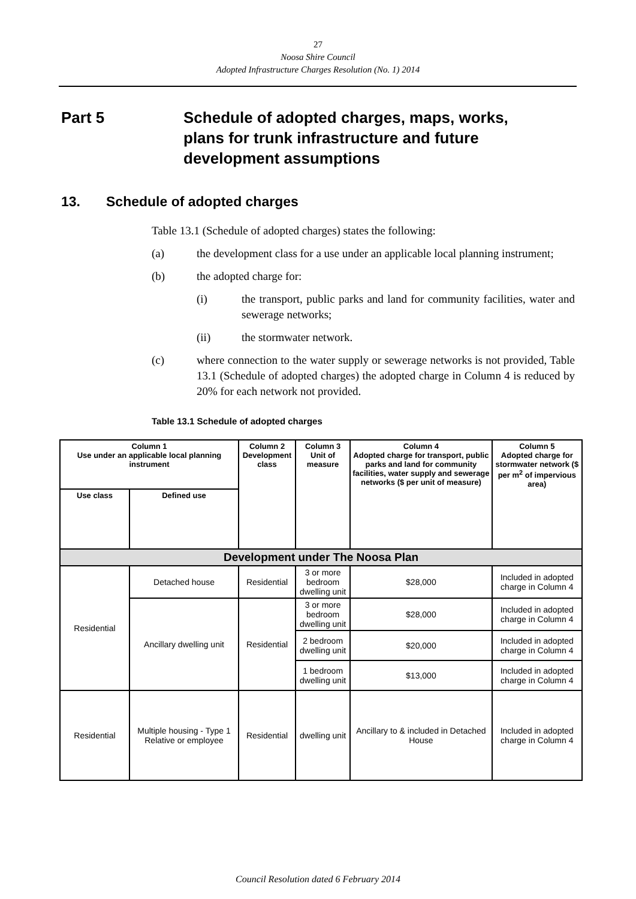27
Noosa Shire Council
Adopted Infrastructure Charges Resolution (No. 1) 2014
Part 5 Schedule of adopted charges, maps, works,
plans for trunk infrastructure and future
development assumptions
13. Schedule of adopted charges
Table 13.1 (Schedule of adopted charges) states the following:
(a) the development class for a use under an applicable local planning instrument;
(b) the adopted charge for:
(i) the transport, public parks and land for community facilities, water and sewerage networks;
(ii) the stormwater network.
(c) where connection to the water supply or sewerage networks is not provided, Table 13.1 (Schedule of adopted charges) the adopted charge in Column 4 is reduced by 20% for each network not provided.
Table 13.1 Schedule of adopted charges
| Column 1 Use under an applicable local planning instrument | | Column 2 Development class | Column 3 Unit of measure | Column 4 Adopted charge for transport, public parks and land for community facilities, water supply and sewerage networks ($ per unit of measure) | Column 5 Adopted charge for stormwater network ($ per m<sup>2</sup> of impervious area) |
| --- | --- | --- | --- | --- | --- |
| Use class | Defined use | | | | |
| Development under The Noosa Plan | | | | | |
| Residential | Detached house | Residential | 3 or more bedroom dwelling unit | $28,000 | Included in adopted charge in Column 4 |
| | Ancillary dwelling unit | Residential | 3 or more bedroom dwelling unit | $28,000 | Included in adopted charge in Column 4 |
| | | | 2 bedroom dwelling unit | $20,000 | Included in adopted charge in Column 4 |
| | | | 1 bedroom dwelling unit | $13,000 | Included in adopted charge in Column 4 |
| Residential | Multiple housing - Type 1 Relative or employee | Residential | dwelling unit | Ancillary to & included in Detached House | Included in adopted charge in Column 4 |
Council Resolution dated 6 February 2014